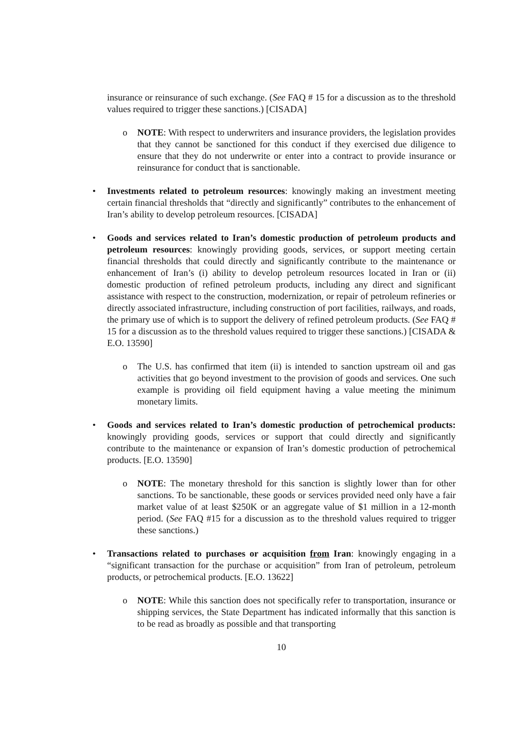insurance or reinsurance of such exchange. (See FAQ # 15 for a discussion as to the threshold values required to trigger these sanctions.) [CISADA]
o NOTE: With respect to underwriters and insurance providers, the legislation provides that they cannot be sanctioned for this conduct if they exercised due diligence to ensure that they do not underwrite or enter into a contract to provide insurance or reinsurance for conduct that is sanctionable.
• Investments related to petroleum resources: knowingly making an investment meeting certain financial thresholds that “directly and significantly” contributes to the enhancement of Iran’s ability to develop petroleum resources. [CISADA]
• Goods and services related to Iran’s domestic production of petroleum products and petroleum resources: knowingly providing goods, services, or support meeting certain financial thresholds that could directly and significantly contribute to the maintenance or enhancement of Iran’s (i) ability to develop petroleum resources located in Iran or (ii) domestic production of refined petroleum products, including any direct and significant assistance with respect to the construction, modernization, or repair of petroleum refineries or directly associated infrastructure, including construction of port facilities, railways, and roads, the primary use of which is to support the delivery of refined petroleum products. (See FAQ # 15 for a discussion as to the threshold values required to trigger these sanctions.) [CISADA & E.O. 13590]
o The U.S. has confirmed that item (ii) is intended to sanction upstream oil and gas activities that go beyond investment to the provision of goods and services. One such example is providing oil field equipment having a value meeting the minimum monetary limits.
• Goods and services related to Iran’s domestic production of petrochemical products: knowingly providing goods, services or support that could directly and significantly contribute to the maintenance or expansion of Iran’s domestic production of petrochemical products. [E.O. 13590]
o NOTE: The monetary threshold for this sanction is slightly lower than for other sanctions. To be sanctionable, these goods or services provided need only have a fair market value of at least $250K or an aggregate value of $1 million in a 12-month period. (See FAQ #15 for a discussion as to the threshold values required to trigger these sanctions.)
• Transactions related to purchases or acquisition from Iran: knowingly engaging in a “significant transaction for the purchase or acquisition” from Iran of petroleum, petroleum products, or petrochemical products. [E.O. 13622]
o NOTE: While this sanction does not specifically refer to transportation, insurance or shipping services, the State Department has indicated informally that this sanction is to be read as broadly as possible and that transporting
10